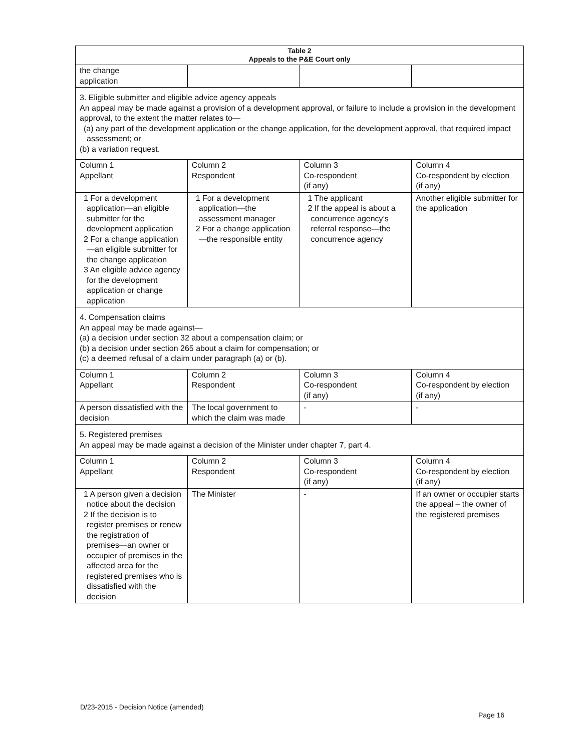| Table 2 Appeals to the P&E Court only | | | |
| --- | --- | --- | --- |
| the change application | | | |
| 3. Eligible submitter and eligible advice agency appeals An appeal may be made against a provision of a development approval, or failure to include a provision in the development approval, to the extent the matter relates to— (a) any part of the development application or the change application, for the development approval, that required impact assessment; or (b) a variation request. | | | |
| Column 1 Appellant | Column 2 Respondent | Column 3 Co-respondent (if any) | Column 4 Co-respondent by election (if any) |
| 1 For a development application—an eligible submitter for the development application 2 For a change application—an eligible submitter for the change application 3 An eligible advice agency for the development application or change application | 1 For a development application—the assessment manager 2 For a change application—the responsible entity | 1 The applicant 2 If the appeal is about a concurrence agency’s referral response—the concurrence agency | Another eligible submitter for the application |
| 4. Compensation claims An appeal may be made against— (a) a decision under section 32 about a compensation claim; or (b) a decision under section 265 about a claim for compensation; or (c) a deemed refusal of a claim under paragraph (a) or (b). | | | |
| Column 1 Appellant | Column 2 Respondent | Column 3 Co-respondent (if any) | Column 4 Co-respondent by election (if any) |
| A person dissatisfied with the decision | The local government to which the claim was made | - | - |
| 5. Registered premises An appeal may be made against a decision of the Minister under chapter 7, part 4. | | | |
| Column 1 Appellant | Column 2 Respondent | Column 3 Co-respondent (if any) | Column 4 Co-respondent by election (if any) |
| 1 A person given a decision notice about the decision 2 If the decision is to register premises or renew the registration of premises—an owner or occupier of premises in the affected area for the registered premises who is dissatisfied with the decision | The Minister | - | If an owner or occupier starts the appeal – the owner of the registered premises |
D/23-2015 - Decision Notice (amended)
Page 16